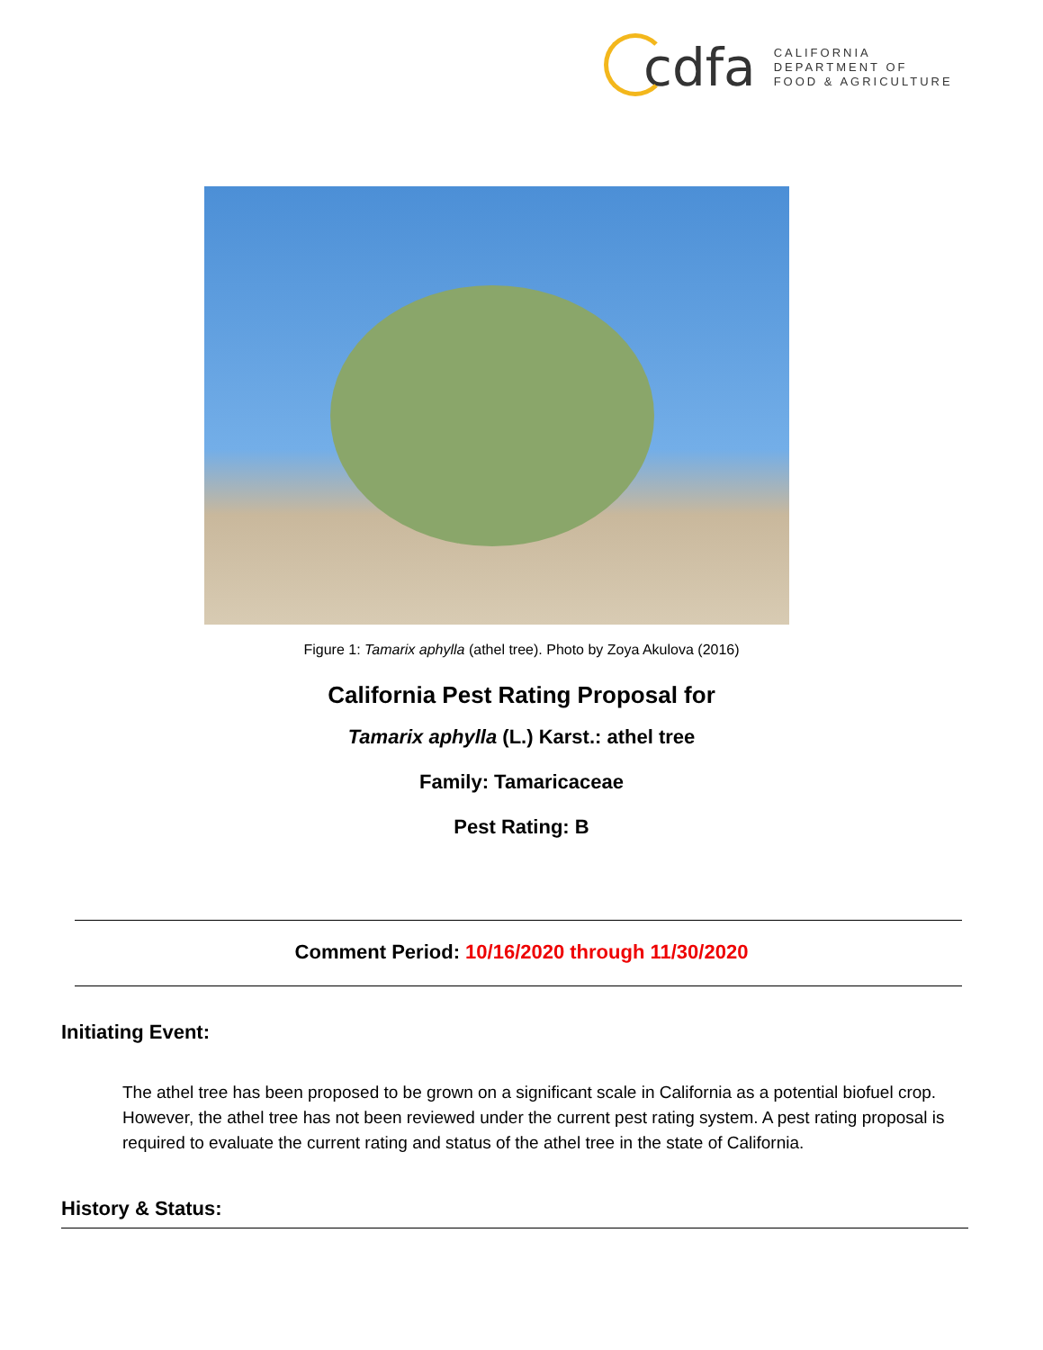cdfa CALIFORNIA DEPARTMENT OF
FOOD & AGRICULTURE
Figure 1: Tamarix aphylla (athel tree). Photo by Zoya Akulova (2016)
California Pest Rating Proposal for
Tamarix aphylla (L.) Karst.: athel tree
Family: Tamaricaceae
Pest Rating: B
Comment Period: 10/16/2020 through 11/30/2020
Initiating Event:
The athel tree has been proposed to be grown on a significant scale in California as a potential biofuel crop. However, the athel tree has not been reviewed under the current pest rating system. A pest rating proposal is required to evaluate the current rating and status of the athel tree in the state of California.
History & Status: